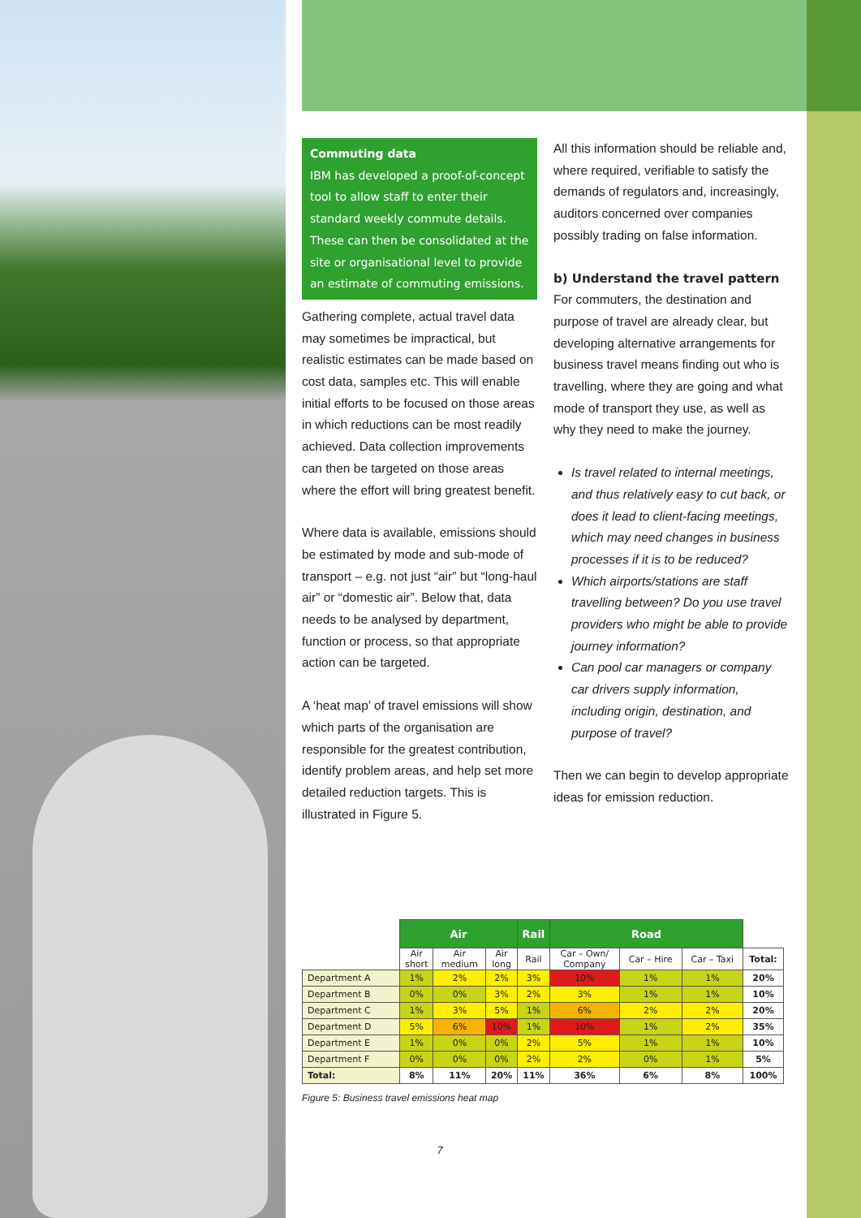Commuting data
IBM has developed a proof-of-concept tool to allow staff to enter their standard weekly commute details. These can then be consolidated at the site or organisational level to provide an estimate of commuting emissions.
Gathering complete, actual travel data may sometimes be impractical, but realistic estimates can be made based on cost data, samples etc. This will enable initial efforts to be focused on those areas in which reductions can be most readily achieved. Data collection improvements can then be targeted on those areas where the effort will bring greatest benefit.
Where data is available, emissions should be estimated by mode and sub-mode of transport – e.g. not just “air” but “long-haul air” or “domestic air”. Below that, data needs to be analysed by department, function or process, so that appropriate action can be targeted.
A ‘heat map’ of travel emissions will show which parts of the organisation are responsible for the greatest contribution, identify problem areas, and help set more detailed reduction targets. This is illustrated in Figure 5.
All this information should be reliable and, where required, verifiable to satisfy the demands of regulators and, increasingly, auditors concerned over companies possibly trading on false information.
b) Understand the travel pattern
For commuters, the destination and purpose of travel are already clear, but developing alternative arrangements for business travel means finding out who is travelling, where they are going and what mode of transport they use, as well as why they need to make the journey.
Is travel related to internal meetings, and thus relatively easy to cut back, or does it lead to client-facing meetings, which may need changes in business processes if it is to be reduced?
Which airports/stations are staff travelling between? Do you use travel providers who might be able to provide journey information?
Can pool car managers or company car drivers supply information, including origin, destination, and purpose of travel?
Then we can begin to develop appropriate ideas for emission reduction.
| | Air | | | Rail | Road | | | |
| --- | --- | --- | --- | --- | --- | --- | --- | --- |
| | Air short | Air medium | Air long | Rail | Car – Own/ Company | Car – Hire | Car – Taxi | Total: |
| Department A | 1% | 2% | 2% | 3% | 10% | 1% | 1% | 20% |
| Department B | 0% | 0% | 3% | 2% | 3% | 1% | 1% | 10% |
| Department C | 1% | 3% | 5% | 1% | 6% | 2% | 2% | 20% |
| Department D | 5% | 6% | 10% | 1% | 10% | 1% | 2% | 35% |
| Department E | 1% | 0% | 0% | 2% | 5% | 1% | 1% | 10% |
| Department F | 0% | 0% | 0% | 2% | 2% | 0% | 1% | 5% |
| Total: | 8% | 11% | 20% | 11% | 36% | 6% | 8% | 100% |
Figure 5: Business travel emissions heat map
7